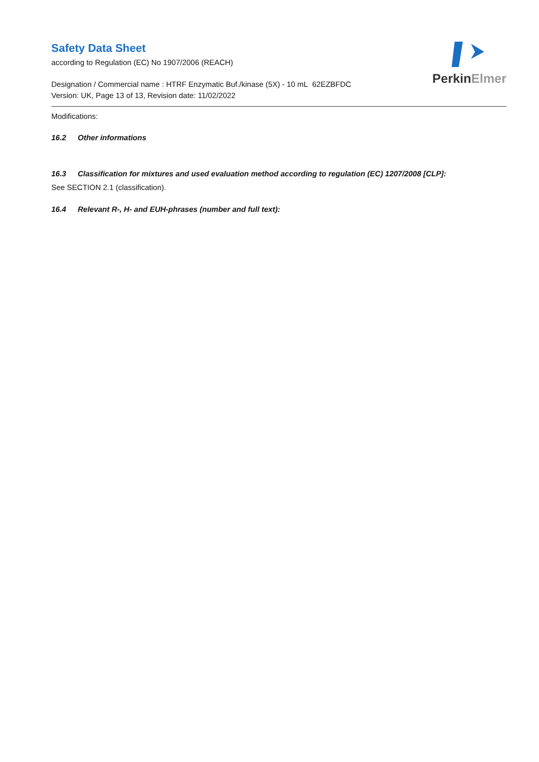Safety Data Sheet
according to Regulation (EC) No 1907/2006 (REACH)
Designation / Commercial name : HTRF Enzymatic Buf./kinase (5X) - 10 mL 62EZBFDC
Version: UK, Page 13 of 13, Revision date: 11/02/2022
PerkinElmer
Modifications:
16.2 Other informations
16.3 Classification for mixtures and used evaluation method according to regulation (EC) 1207/2008 [CLP]:
See SECTION 2.1 (classification).
16.4 Relevant R-, H- and EUH-phrases (number and full text):